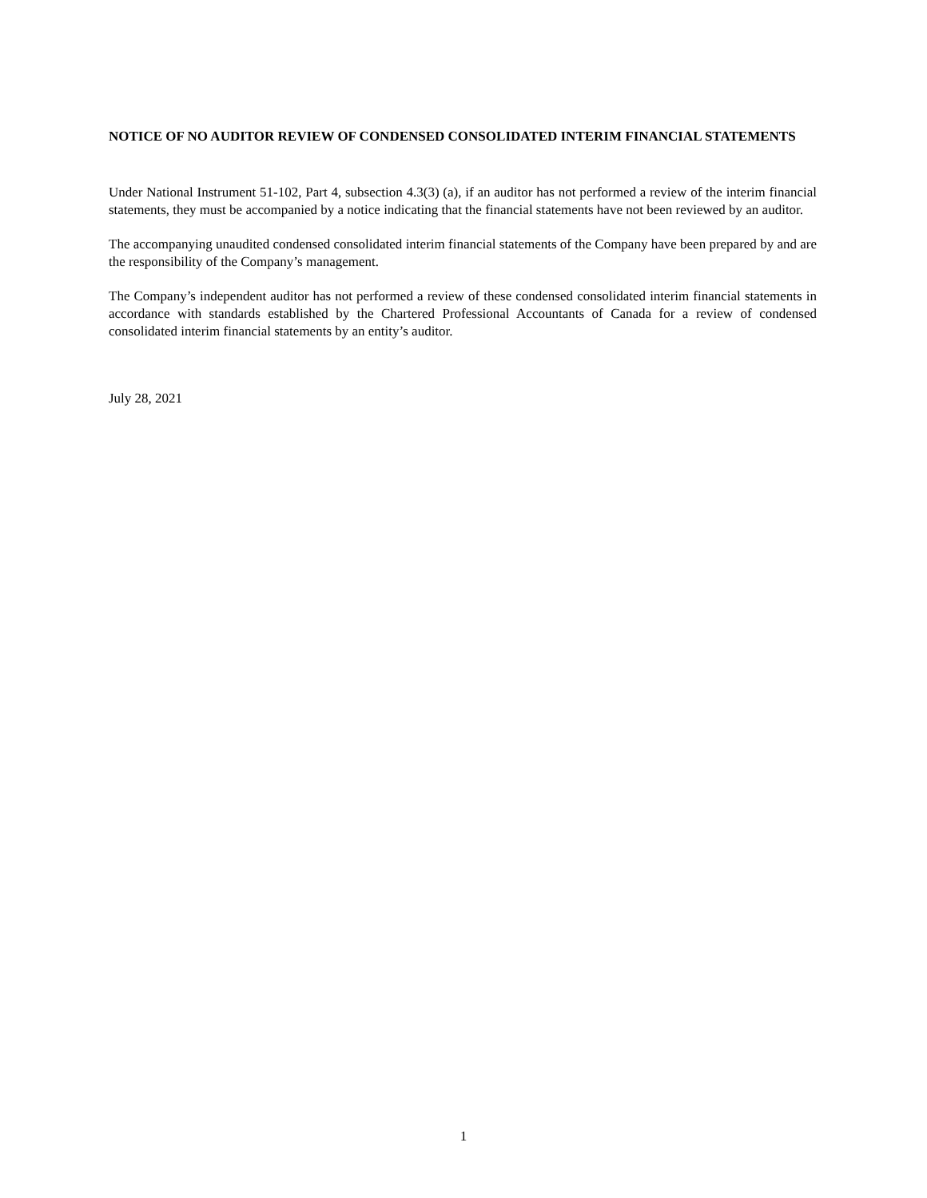NOTICE OF NO AUDITOR REVIEW OF CONDENSED CONSOLIDATED INTERIM FINANCIAL STATEMENTS
Under National Instrument 51-102, Part 4, subsection 4.3(3) (a), if an auditor has not performed a review of the interim financial statements, they must be accompanied by a notice indicating that the financial statements have not been reviewed by an auditor.
The accompanying unaudited condensed consolidated interim financial statements of the Company have been prepared by and are the responsibility of the Company’s management.
The Company’s independent auditor has not performed a review of these condensed consolidated interim financial statements in accordance with standards established by the Chartered Professional Accountants of Canada for a review of condensed consolidated interim financial statements by an entity’s auditor.
July 28, 2021
1